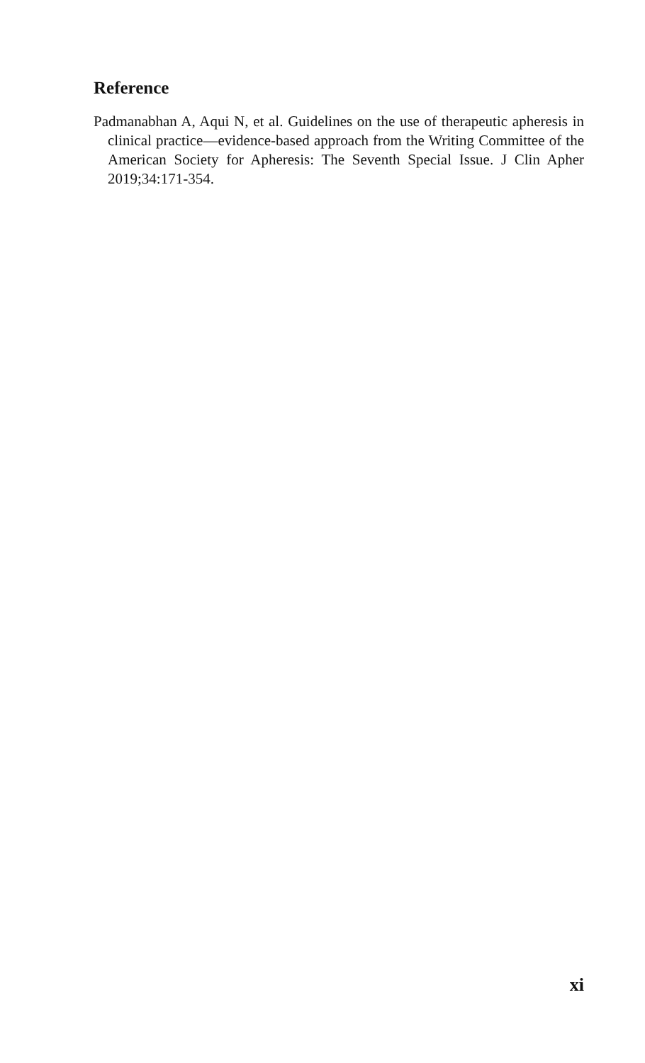Reference
Padmanabhan A, Aqui N, et al. Guidelines on the use of therapeutic apheresis in clinical practice—evidence-based approach from the Writing Committee of the American Society for Apheresis: The Seventh Special Issue. J Clin Apher 2019;34:171-354.
xi